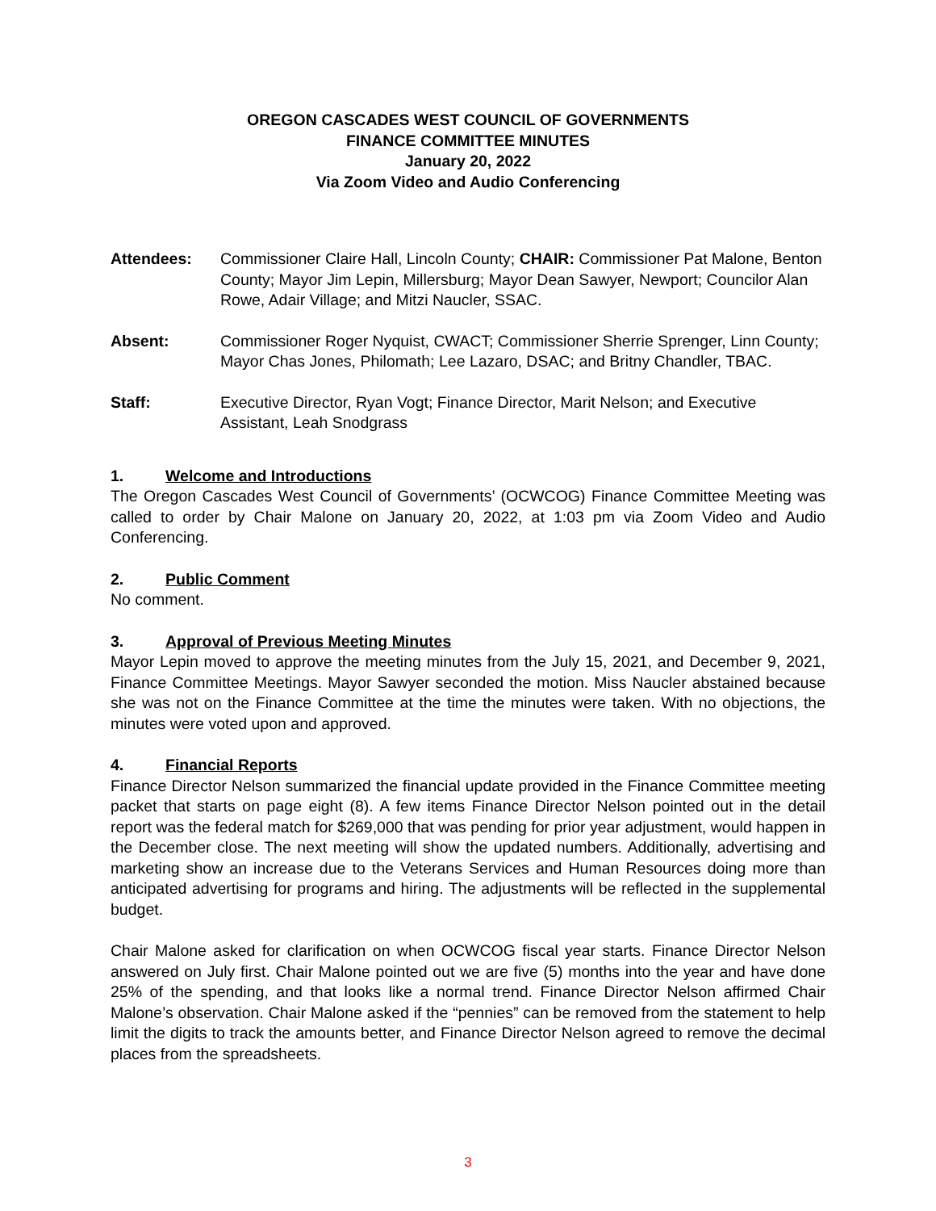OREGON CASCADES WEST COUNCIL OF GOVERNMENTS
FINANCE COMMITTEE MINUTES
January 20, 2022
Via Zoom Video and Audio Conferencing
Attendees: Commissioner Claire Hall, Lincoln County; CHAIR: Commissioner Pat Malone, Benton County; Mayor Jim Lepin, Millersburg; Mayor Dean Sawyer, Newport; Councilor Alan Rowe, Adair Village; and Mitzi Naucler, SSAC.
Absent: Commissioner Roger Nyquist, CWACT; Commissioner Sherrie Sprenger, Linn County; Mayor Chas Jones, Philomath; Lee Lazaro, DSAC; and Britny Chandler, TBAC.
Staff: Executive Director, Ryan Vogt; Finance Director, Marit Nelson; and Executive Assistant, Leah Snodgrass
1. Welcome and Introductions
The Oregon Cascades West Council of Governments’ (OCWCOG) Finance Committee Meeting was called to order by Chair Malone on January 20, 2022, at 1:03 pm via Zoom Video and Audio Conferencing.
2. Public Comment
No comment.
3. Approval of Previous Meeting Minutes
Mayor Lepin moved to approve the meeting minutes from the July 15, 2021, and December 9, 2021, Finance Committee Meetings. Mayor Sawyer seconded the motion. Miss Naucler abstained because she was not on the Finance Committee at the time the minutes were taken. With no objections, the minutes were voted upon and approved.
4. Financial Reports
Finance Director Nelson summarized the financial update provided in the Finance Committee meeting packet that starts on page eight (8). A few items Finance Director Nelson pointed out in the detail report was the federal match for $269,000 that was pending for prior year adjustment, would happen in the December close. The next meeting will show the updated numbers. Additionally, advertising and marketing show an increase due to the Veterans Services and Human Resources doing more than anticipated advertising for programs and hiring. The adjustments will be reflected in the supplemental budget.
Chair Malone asked for clarification on when OCWCOG fiscal year starts. Finance Director Nelson answered on July first. Chair Malone pointed out we are five (5) months into the year and have done 25% of the spending, and that looks like a normal trend. Finance Director Nelson affirmed Chair Malone’s observation. Chair Malone asked if the “pennies” can be removed from the statement to help limit the digits to track the amounts better, and Finance Director Nelson agreed to remove the decimal places from the spreadsheets.
3